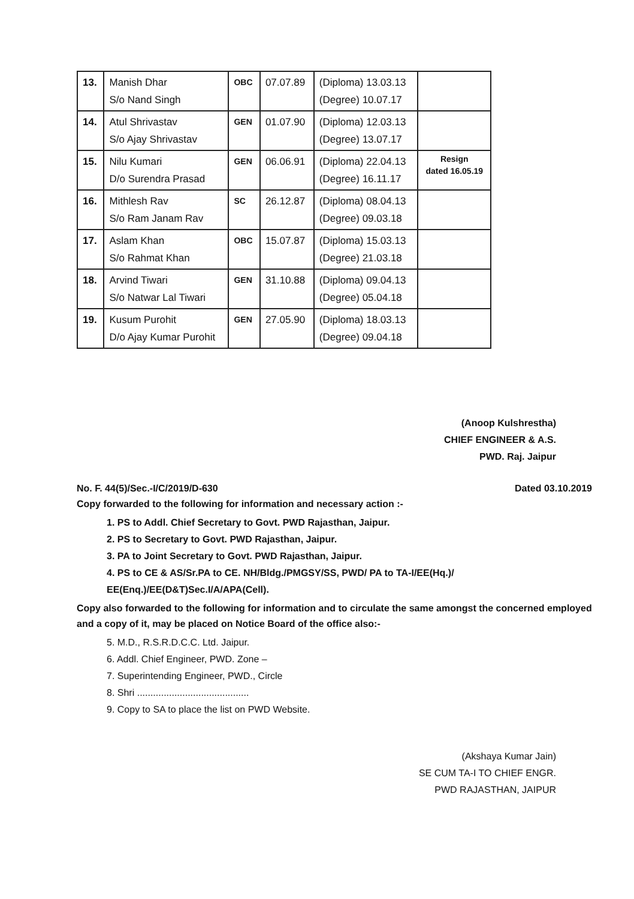| 13. | Manish Dhar S/o Nand Singh | OBC | 07.07.89 | (Diploma) 13.03.13 (Degree) 10.07.17 | |
| 14. | Atul Shrivastav S/o Ajay Shrivastav | GEN | 01.07.90 | (Diploma) 12.03.13 (Degree) 13.07.17 | |
| 15. | Nilu Kumari D/o Surendra Prasad | GEN | 06.06.91 | (Diploma) 22.04.13 (Degree) 16.11.17 | Resign dated 16.05.19 |
| 16. | Mithlesh Rav S/o Ram Janam Rav | SC | 26.12.87 | (Diploma) 08.04.13 (Degree) 09.03.18 | |
| 17. | Aslam Khan S/o Rahmat Khan | OBC | 15.07.87 | (Diploma) 15.03.13 (Degree) 21.03.18 | |
| 18. | Arvind Tiwari S/o Natwar Lal Tiwari | GEN | 31.10.88 | (Diploma) 09.04.13 (Degree) 05.04.18 | |
| 19. | Kusum Purohit D/o Ajay Kumar Purohit | GEN | 27.05.90 | (Diploma) 18.03.13 (Degree) 09.04.18 | |
(Anoop Kulshrestha)
CHIEF ENGINEER & A.S.
PWD. Raj. Jaipur
No. F. 44(5)/Sec.-I/C/2019/D-630 Dated 03.10.2019
Copy forwarded to the following for information and necessary action :-
1. PS to Addl. Chief Secretary to Govt. PWD Rajasthan, Jaipur.
2. PS to Secretary to Govt. PWD Rajasthan, Jaipur.
3. PA to Joint Secretary to Govt. PWD Rajasthan, Jaipur.
4. PS to CE & AS/Sr.PA to CE. NH/Bldg./PMGSY/SS, PWD/ PA to TA-I/EE(Hq.)/ EE(Enq.)/EE(D&T)Sec.I/A/APA(Cell).
Copy also forwarded to the following for information and to circulate the same amongst the concerned employed and a copy of it, may be placed on Notice Board of the office also:-
5. M.D., R.S.R.D.C.C. Ltd. Jaipur.
6. Addl. Chief Engineer, PWD. Zone –
7. Superintending Engineer, PWD., Circle
8. Shri ..........................................
9. Copy to SA to place the list on PWD Website.
(Akshaya Kumar Jain)
SE CUM TA-I TO CHIEF ENGR.
PWD RAJASTHAN, JAIPUR